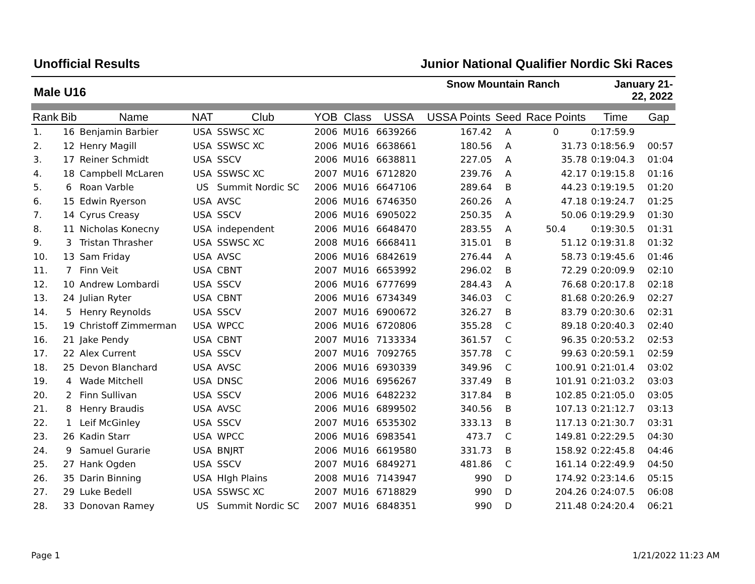Unofficial Results Junior National Qualifier Nordic Ski Races
Male U16
Snow Mountain Ranch January 21-22, 2022
| Rank | Bib | Name | NAT | Club | YOB | Class | USSA | USSA Points | Seed | Race Points | Time | Gap |
| --- | --- | --- | --- | --- | --- | --- | --- | --- | --- | --- | --- | --- |
| 1. | 16 | Benjamin Barbier | USA | SSWSC XC | 2006 | MU16 | 6639266 | 167.42 | A | 0 | 0:17:59.9 | |
| 2. | 12 | Henry Magill | USA | SSWSC XC | 2006 | MU16 | 6638661 | 180.56 | A | 31.73 | 0:18:56.9 | 00:57 |
| 3. | 17 | Reiner Schmidt | USA | SSCV | 2006 | MU16 | 6638811 | 227.05 | A | 35.78 | 0:19:04.3 | 01:04 |
| 4. | 18 | Campbell McLaren | USA | SSWSC XC | 2007 | MU16 | 6712820 | 239.76 | A | 42.17 | 0:19:15.8 | 01:16 |
| 5. | 6 | Roan Varble | US | Summit Nordic SC | 2006 | MU16 | 6647106 | 289.64 | B | 44.23 | 0:19:19.5 | 01:20 |
| 6. | 15 | Edwin Ryerson | USA | AVSC | 2006 | MU16 | 6746350 | 260.26 | A | 47.18 | 0:19:24.7 | 01:25 |
| 7. | 14 | Cyrus Creasy | USA | SSCV | 2006 | MU16 | 6905022 | 250.35 | A | 50.06 | 0:19:29.9 | 01:30 |
| 8. | 11 | Nicholas Konecny | USA | independent | 2006 | MU16 | 6648470 | 283.55 | A | 50.4 | 0:19:30.5 | 01:31 |
| 9. | 3 | Tristan Thrasher | USA | SSWSC XC | 2008 | MU16 | 6668411 | 315.01 | B | 51.12 | 0:19:31.8 | 01:32 |
| 10. | 13 | Sam Friday | USA | AVSC | 2006 | MU16 | 6842619 | 276.44 | A | 58.73 | 0:19:45.6 | 01:46 |
| 11. | 7 | Finn Veit | USA | CBNT | 2007 | MU16 | 6653992 | 296.02 | B | 72.29 | 0:20:09.9 | 02:10 |
| 12. | 10 | Andrew Lombardi | USA | SSCV | 2006 | MU16 | 6777699 | 284.43 | A | 76.68 | 0:20:17.8 | 02:18 |
| 13. | 24 | Julian Ryter | USA | CBNT | 2006 | MU16 | 6734349 | 346.03 | C | 81.68 | 0:20:26.9 | 02:27 |
| 14. | 5 | Henry Reynolds | USA | SSCV | 2007 | MU16 | 6900672 | 326.27 | B | 83.79 | 0:20:30.6 | 02:31 |
| 15. | 19 | Christoff Zimmerman | USA | WPCC | 2006 | MU16 | 6720806 | 355.28 | C | 89.18 | 0:20:40.3 | 02:40 |
| 16. | 21 | Jake Pendy | USA | CBNT | 2007 | MU16 | 7133334 | 361.57 | C | 96.35 | 0:20:53.2 | 02:53 |
| 17. | 22 | Alex Current | USA | SSCV | 2007 | MU16 | 7092765 | 357.78 | C | 99.63 | 0:20:59.1 | 02:59 |
| 18. | 25 | Devon Blanchard | USA | AVSC | 2006 | MU16 | 6930339 | 349.96 | C | 100.91 | 0:21:01.4 | 03:02 |
| 19. | 4 | Wade Mitchell | USA | DNSC | 2006 | MU16 | 6956267 | 337.49 | B | 101.91 | 0:21:03.2 | 03:03 |
| 20. | 2 | Finn Sullivan | USA | SSCV | 2006 | MU16 | 6482232 | 317.84 | B | 102.85 | 0:21:05.0 | 03:05 |
| 21. | 8 | Henry Braudis | USA | AVSC | 2006 | MU16 | 6899502 | 340.56 | B | 107.13 | 0:21:12.7 | 03:13 |
| 22. | 1 | Leif McGinley | USA | SSCV | 2007 | MU16 | 6535302 | 333.13 | B | 117.13 | 0:21:30.7 | 03:31 |
| 23. | 26 | Kadin Starr | USA | WPCC | 2006 | MU16 | 6983541 | 473.7 | C | 149.81 | 0:22:29.5 | 04:30 |
| 24. | 9 | Samuel Gurarie | USA | BNJRT | 2006 | MU16 | 6619580 | 331.73 | B | 158.92 | 0:22:45.8 | 04:46 |
| 25. | 27 | Hank Ogden | USA | SSCV | 2007 | MU16 | 6849271 | 481.86 | C | 161.14 | 0:22:49.9 | 04:50 |
| 26. | 35 | Darin Binning | USA | HIgh Plains | 2008 | MU16 | 7143947 | 990 | D | 174.92 | 0:23:14.6 | 05:15 |
| 27. | 29 | Luke Bedell | USA | SSWSC XC | 2007 | MU16 | 6718829 | 990 | D | 204.26 | 0:24:07.5 | 06:08 |
| 28. | 33 | Donovan Ramey | US | Summit Nordic SC | 2007 | MU16 | 6848351 | 990 | D | 211.48 | 0:24:20.4 | 06:21 |
Page 1 1/21/2022 11:23 AM